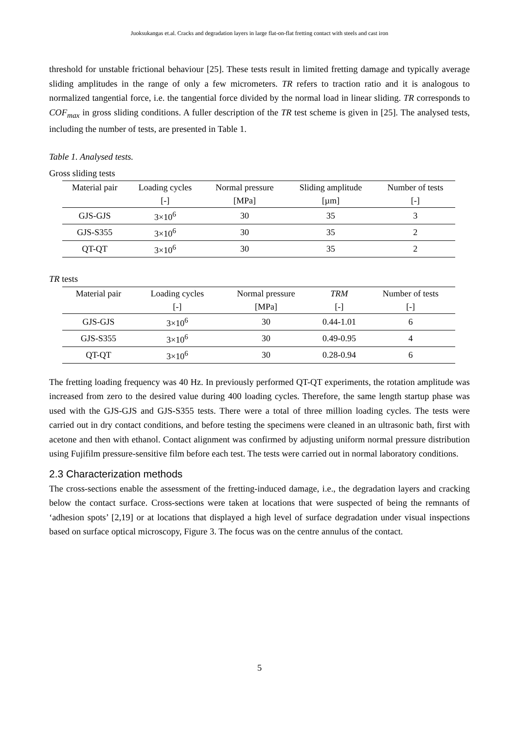Juoksukangas et.al. Cracks and degradation layers in large flat-on-flat fretting contact with steels and cast iron
threshold for unstable frictional behaviour [25]. These tests result in limited fretting damage and typically average sliding amplitudes in the range of only a few micrometers. TR refers to traction ratio and it is analogous to normalized tangential force, i.e. the tangential force divided by the normal load in linear sliding. TR corresponds to COF<sub>max</sub> in gross sliding conditions. A fuller description of the TR test scheme is given in [25]. The analysed tests, including the number of tests, are presented in Table 1.
Table 1. Analysed tests.
Gross sliding tests
| Material pair | Loading cycles | Normal pressure | Sliding amplitude | Number of tests |
| --- | --- | --- | --- | --- |
| | [-] | [MPa] | [µm] | [-] |
| GJS-GJS | 3×10<sup>6</sup> | 30 | 35 | 3 |
| GJS-S355 | 3×10<sup>6</sup> | 30 | 35 | 2 |
| QT-QT | 3×10<sup>6</sup> | 30 | 35 | 2 |
TR tests
| Material pair | Loading cycles | Normal pressure | TRM | Number of tests |
| --- | --- | --- | --- | --- |
| | [-] | [MPa] | [-] | [-] |
| GJS-GJS | 3×10<sup>6</sup> | 30 | 0.44-1.01 | 6 |
| GJS-S355 | 3×10<sup>6</sup> | 30 | 0.49-0.95 | 4 |
| QT-QT | 3×10<sup>6</sup> | 30 | 0.28-0.94 | 6 |
The fretting loading frequency was 40 Hz. In previously performed QT-QT experiments, the rotation amplitude was increased from zero to the desired value during 400 loading cycles. Therefore, the same length startup phase was used with the GJS-GJS and GJS-S355 tests. There were a total of three million loading cycles. The tests were carried out in dry contact conditions, and before testing the specimens were cleaned in an ultrasonic bath, first with acetone and then with ethanol. Contact alignment was confirmed by adjusting uniform normal pressure distribution using Fujifilm pressure-sensitive film before each test. The tests were carried out in normal laboratory conditions.
2.3 Characterization methods
The cross-sections enable the assessment of the fretting-induced damage, i.e., the degradation layers and cracking below the contact surface. Cross-sections were taken at locations that were suspected of being the remnants of ‘adhesion spots’ [2,19] or at locations that displayed a high level of surface degradation under visual inspections based on surface optical microscopy, Figure 3. The focus was on the centre annulus of the contact.
5